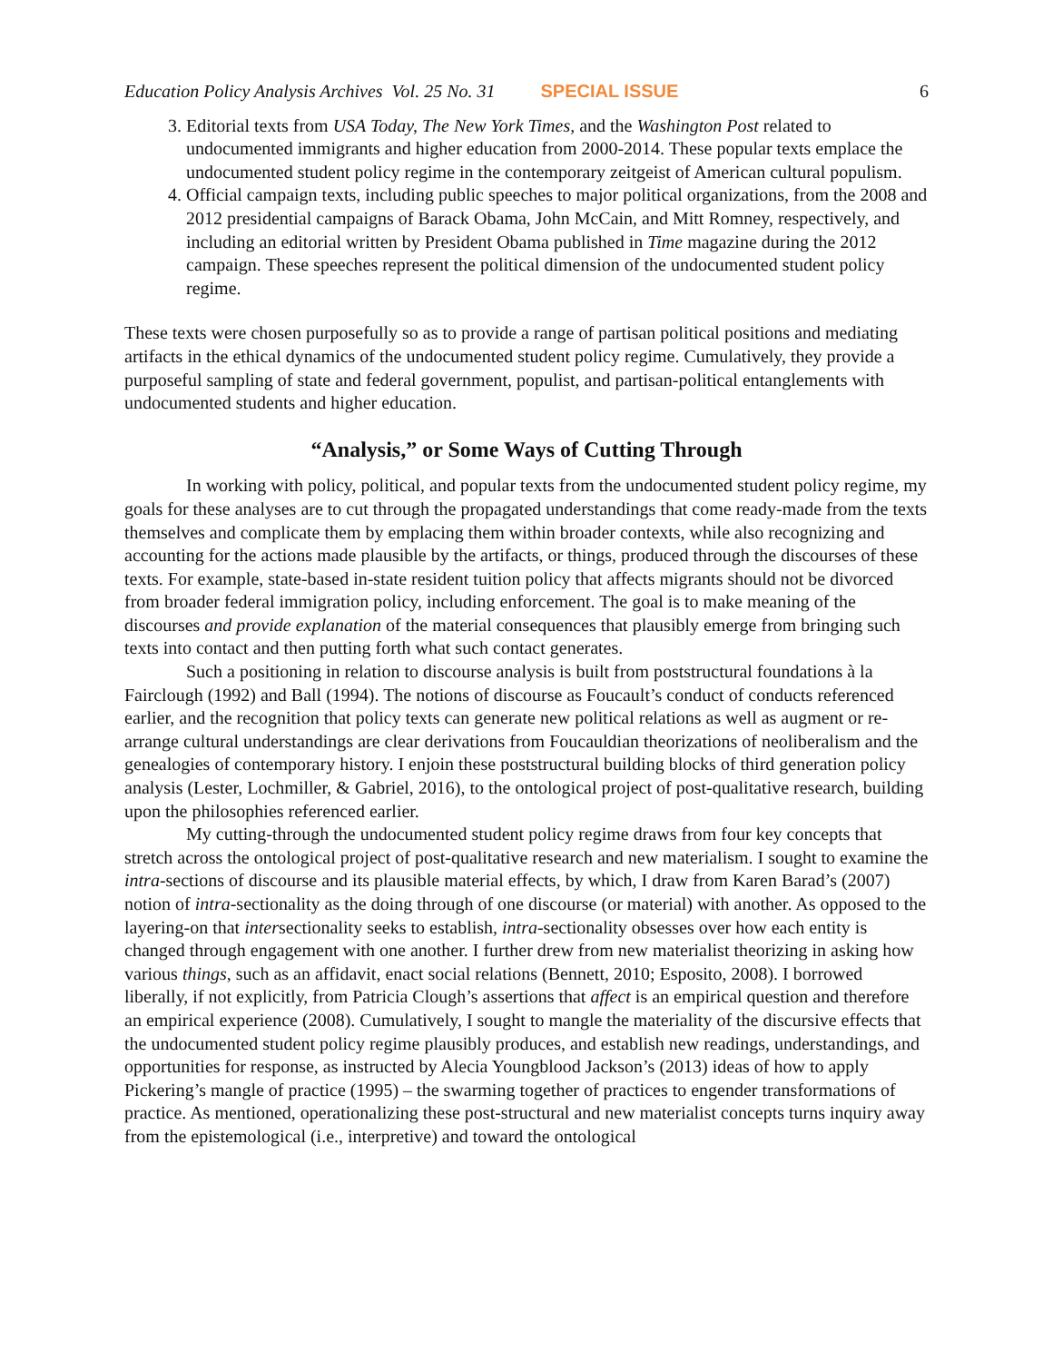Education Policy Analysis Archives Vol. 25 No. 31 SPECIAL ISSUE 6
3. Editorial texts from USA Today, The New York Times, and the Washington Post related to undocumented immigrants and higher education from 2000-2014. These popular texts emplace the undocumented student policy regime in the contemporary zeitgeist of American cultural populism.
4. Official campaign texts, including public speeches to major political organizations, from the 2008 and 2012 presidential campaigns of Barack Obama, John McCain, and Mitt Romney, respectively, and including an editorial written by President Obama published in Time magazine during the 2012 campaign. These speeches represent the political dimension of the undocumented student policy regime.
These texts were chosen purposefully so as to provide a range of partisan political positions and mediating artifacts in the ethical dynamics of the undocumented student policy regime. Cumulatively, they provide a purposeful sampling of state and federal government, populist, and partisan-political entanglements with undocumented students and higher education.
“Analysis,” or Some Ways of Cutting Through
In working with policy, political, and popular texts from the undocumented student policy regime, my goals for these analyses are to cut through the propagated understandings that come ready-made from the texts themselves and complicate them by emplacing them within broader contexts, while also recognizing and accounting for the actions made plausible by the artifacts, or things, produced through the discourses of these texts. For example, state-based in-state resident tuition policy that affects migrants should not be divorced from broader federal immigration policy, including enforcement. The goal is to make meaning of the discourses and provide explanation of the material consequences that plausibly emerge from bringing such texts into contact and then putting forth what such contact generates.
Such a positioning in relation to discourse analysis is built from poststructural foundations à la Fairclough (1992) and Ball (1994). The notions of discourse as Foucault’s conduct of conducts referenced earlier, and the recognition that policy texts can generate new political relations as well as augment or re-arrange cultural understandings are clear derivations from Foucauldian theorizations of neoliberalism and the genealogies of contemporary history. I enjoin these poststructural building blocks of third generation policy analysis (Lester, Lochmiller, & Gabriel, 2016), to the ontological project of post-qualitative research, building upon the philosophies referenced earlier.
My cutting-through the undocumented student policy regime draws from four key concepts that stretch across the ontological project of post-qualitative research and new materialism. I sought to examine the intra-sections of discourse and its plausible material effects, by which, I draw from Karen Barad’s (2007) notion of intra-sectionality as the doing through of one discourse (or material) with another. As opposed to the layering-on that intersectionality seeks to establish, intra-sectionality obsesses over how each entity is changed through engagement with one another. I further drew from new materialist theorizing in asking how various things, such as an affidavit, enact social relations (Bennett, 2010; Esposito, 2008). I borrowed liberally, if not explicitly, from Patricia Clough’s assertions that affect is an empirical question and therefore an empirical experience (2008). Cumulatively, I sought to mangle the materiality of the discursive effects that the undocumented student policy regime plausibly produces, and establish new readings, understandings, and opportunities for response, as instructed by Alecia Youngblood Jackson’s (2013) ideas of how to apply Pickering’s mangle of practice (1995) – the swarming together of practices to engender transformations of practice. As mentioned, operationalizing these post-structural and new materialist concepts turns inquiry away from the epistemological (i.e., interpretive) and toward the ontological